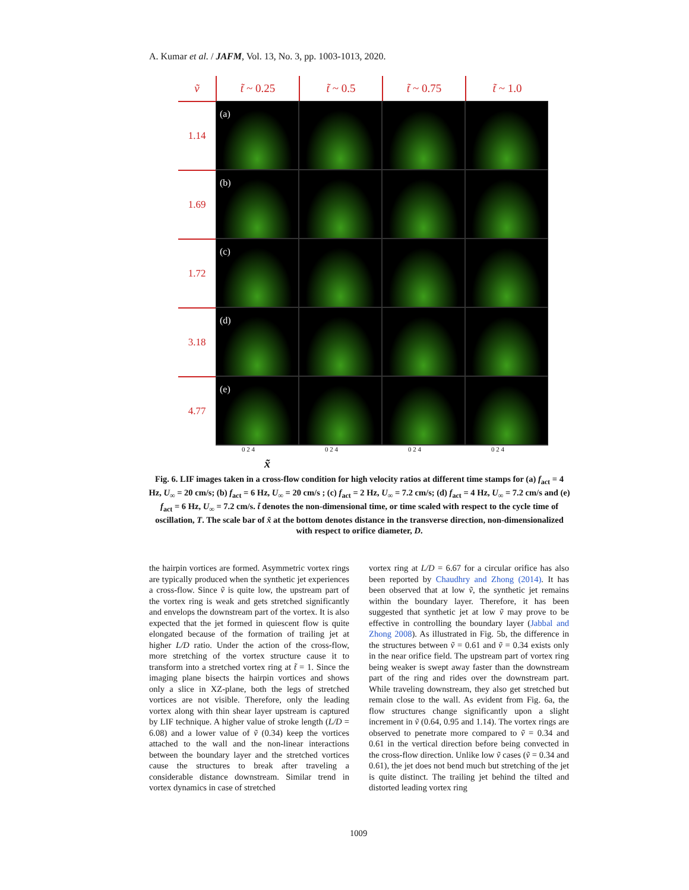A. Kumar et al. / JAFM, Vol. 13, No. 3, pp. 1003-1013, 2020.
ṽ
t̃ ~ 0.25
t̃ ~ 0.5
t̃ ~ 0.75
t̃ ~ 1.0
1.14
(a)
1.69
(b)
1.72
(c)
3.18
(d)
4.77
(e)
0 2 4 0 2 4 0 2 4 0 2 4
x̃
Fig. 6. LIF images taken in a cross-flow condition for high velocity ratios at different time stamps for (a) f<sub>act</sub> = 4 Hz, U<sub>∞</sub> = 20 cm/s; (b) f<sub>act</sub> = 6 Hz, U<sub>∞</sub> = 20 cm/s ; (c) f<sub>act</sub> = 2 Hz, U<sub>∞</sub> = 7.2 cm/s; (d) f<sub>act</sub> = 4 Hz, U<sub>∞</sub> = 7.2 cm/s and (e) f<sub>act</sub> = 6 Hz, U<sub>∞</sub> = 7.2 cm/s. t̃ denotes the non-dimensional time, or time scaled with respect to the cycle time of oscillation, T. The scale bar of x̃ at the bottom denotes distance in the transverse direction, non-dimensionalized with respect to orifice diameter, D.
the hairpin vortices are formed. Asymmetric vortex rings are typically produced when the synthetic jet experiences a cross-flow. Since ṽ is quite low, the upstream part of the vortex ring is weak and gets stretched significantly and envelops the downstream part of the vortex. It is also expected that the jet formed in quiescent flow is quite elongated because of the formation of trailing jet at higher L/D ratio. Under the action of the cross-flow, more stretching of the vortex structure cause it to transform into a stretched vortex ring at t̃ = 1. Since the imaging plane bisects the hairpin vortices and shows only a slice in XZ-plane, both the legs of stretched vortices are not visible. Therefore, only the leading vortex along with thin shear layer upstream is captured by LIF technique. A higher value of stroke length (L/D = 6.08) and a lower value of ṽ (0.34) keep the vortices attached to the wall and the non-linear interactions between the boundary layer and the stretched vortices cause the structures to break after traveling a considerable distance downstream. Similar trend in vortex dynamics in case of stretched
vortex ring at L/D = 6.67 for a circular orifice has also been reported by Chaudhry and Zhong (2014). It has been observed that at low ṽ, the synthetic jet remains within the boundary layer. Therefore, it has been suggested that synthetic jet at low ṽ may prove to be effective in controlling the boundary layer (Jabbal and Zhong 2008). As illustrated in Fig. 5b, the difference in the structures between ṽ = 0.61 and ṽ = 0.34 exists only in the near orifice field. The upstream part of vortex ring being weaker is swept away faster than the downstream part of the ring and rides over the downstream part. While traveling downstream, they also get stretched but remain close to the wall. As evident from Fig. 6a, the flow structures change significantly upon a slight increment in ṽ (0.64, 0.95 and 1.14). The vortex rings are observed to penetrate more compared to ṽ = 0.34 and 0.61 in the vertical direction before being convected in the cross-flow direction. Unlike low ṽ cases (ṽ = 0.34 and 0.61), the jet does not bend much but stretching of the jet is quite distinct. The trailing jet behind the tilted and distorted leading vortex ring
1009